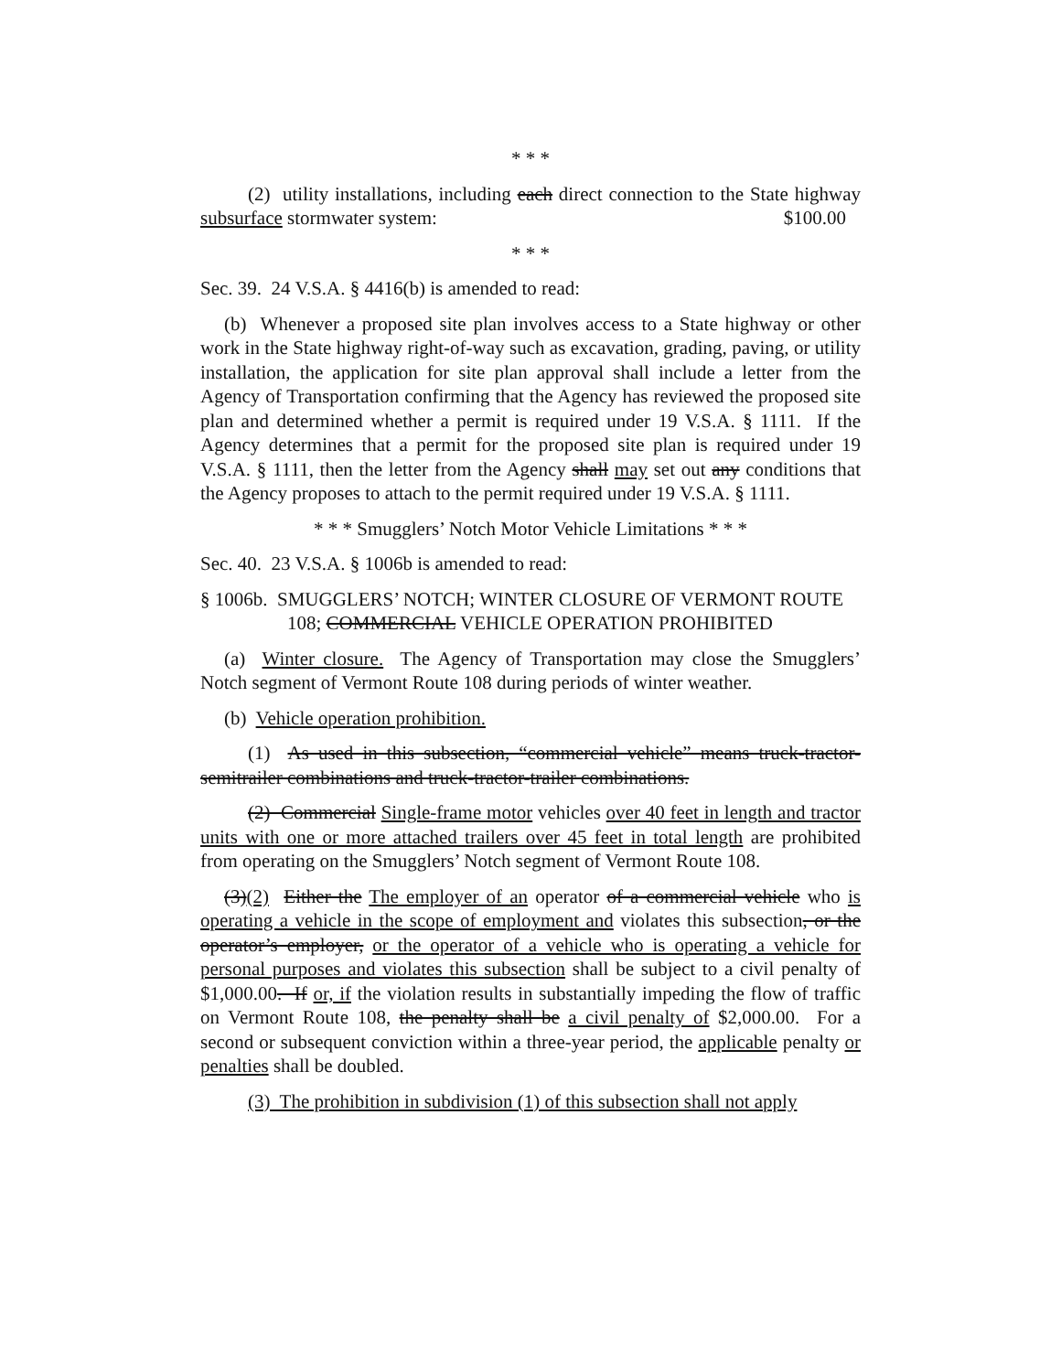* * *
(2) utility installations, including each direct connection to the State highway subsurface stormwater system: $100.00
* * *
Sec. 39. 24 V.S.A. § 4416(b) is amended to read:
(b) Whenever a proposed site plan involves access to a State highway or other work in the State highway right-of-way such as excavation, grading, paving, or utility installation, the application for site plan approval shall include a letter from the Agency of Transportation confirming that the Agency has reviewed the proposed site plan and determined whether a permit is required under 19 V.S.A. § 1111. If the Agency determines that a permit for the proposed site plan is required under 19 V.S.A. § 1111, then the letter from the Agency shall may set out any conditions that the Agency proposes to attach to the permit required under 19 V.S.A. § 1111.
* * * Smugglers’ Notch Motor Vehicle Limitations * * *
Sec. 40. 23 V.S.A. § 1006b is amended to read:
§ 1006b. SMUGGLERS’ NOTCH; WINTER CLOSURE OF VERMONT ROUTE 108; COMMERCIAL VEHICLE OPERATION PROHIBITED
(a) Winter closure. The Agency of Transportation may close the Smugglers’ Notch segment of Vermont Route 108 during periods of winter weather.
(b) Vehicle operation prohibition.
(1) As used in this subsection, “commercial vehicle” means truck-tractor-semitrailer combinations and truck-tractor-trailer combinations.
(2) Commercial Single-frame motor vehicles over 40 feet in length and tractor units with one or more attached trailers over 45 feet in total length are prohibited from operating on the Smugglers’ Notch segment of Vermont Route 108.
(3)(2) Either the The employer of an operator of a commercial vehicle who is operating a vehicle in the scope of employment and violates this subsection, or the operator’s employer, or the operator of a vehicle who is operating a vehicle for personal purposes and violates this subsection shall be subject to a civil penalty of $1,000.00. If or, if the violation results in substantially impeding the flow of traffic on Vermont Route 108, the penalty shall be a civil penalty of $2,000.00. For a second or subsequent conviction within a three-year period, the applicable penalty or penalties shall be doubled.
(3) The prohibition in subdivision (1) of this subsection shall not apply